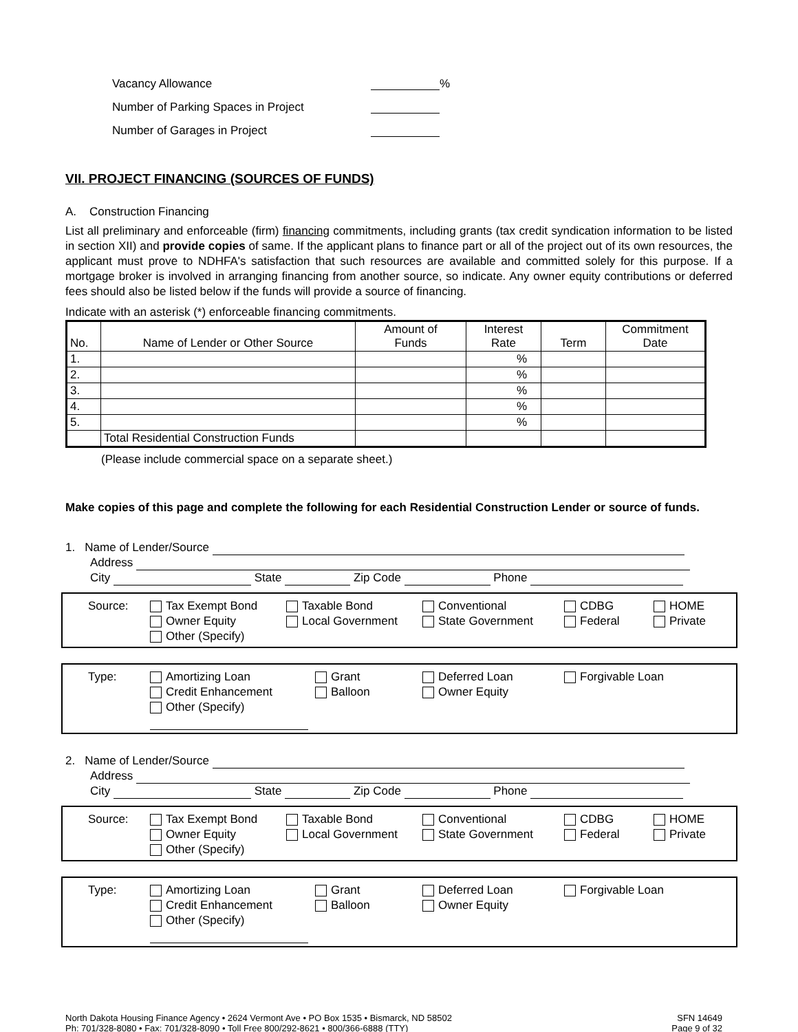Vacancy Allowance %
Number of Parking Spaces in Project
Number of Garages in Project
VII. PROJECT FINANCING (SOURCES OF FUNDS)
A. Construction Financing
List all preliminary and enforceable (firm) financing commitments, including grants (tax credit syndication information to be listed in section XII) and provide copies of same. If the applicant plans to finance part or all of the project out of its own resources, the applicant must prove to NDHFA's satisfaction that such resources are available and committed solely for this purpose. If a mortgage broker is involved in arranging financing from another source, so indicate. Any owner equity contributions or deferred fees should also be listed below if the funds will provide a source of financing.
Indicate with an asterisk (*) enforceable financing commitments.
| No. | Name of Lender or Other Source | Amount of Funds | Interest Rate | Term | Commitment Date |
| --- | --- | --- | --- | --- | --- |
| 1. | | | % | | |
| 2. | | | % | | |
| 3. | | | % | | |
| 4. | | | % | | |
| 5. | | | % | | |
| | Total Residential Construction Funds | | | | |
(Please include commercial space on a separate sheet.)
Make copies of this page and complete the following for each Residential Construction Lender or source of funds.
1. Name of Lender/Source
Address
City State Zip Code Phone
| Source: | Tax Exempt Bond Owner Equity Other (Specify) | Taxable Bond Local Government | Conventional State Government | CDBG Federal | HOME Private |
| Type: | Amortizing Loan Credit Enhancement Other (Specify) | Grant Balloon | Deferred Loan Owner Equity | Forgivable Loan |
2. Name of Lender/Source
Address
City State Zip Code Phone
| Source: | Tax Exempt Bond Owner Equity Other (Specify) | Taxable Bond Local Government | Conventional State Government | CDBG Federal | HOME Private |
| Type: | Amortizing Loan Credit Enhancement Other (Specify) | Grant Balloon | Deferred Loan Owner Equity | Forgivable Loan |
North Dakota Housing Finance Agency • 2624 Vermont Ave • PO Box 1535 • Bismarck, ND 58502
Ph: 701/328-8080 • Fax: 701/328-8090 • Toll Free 800/292-8621 • 800/366-6888 (TTY)
SFN 14649
Page 9 of 32